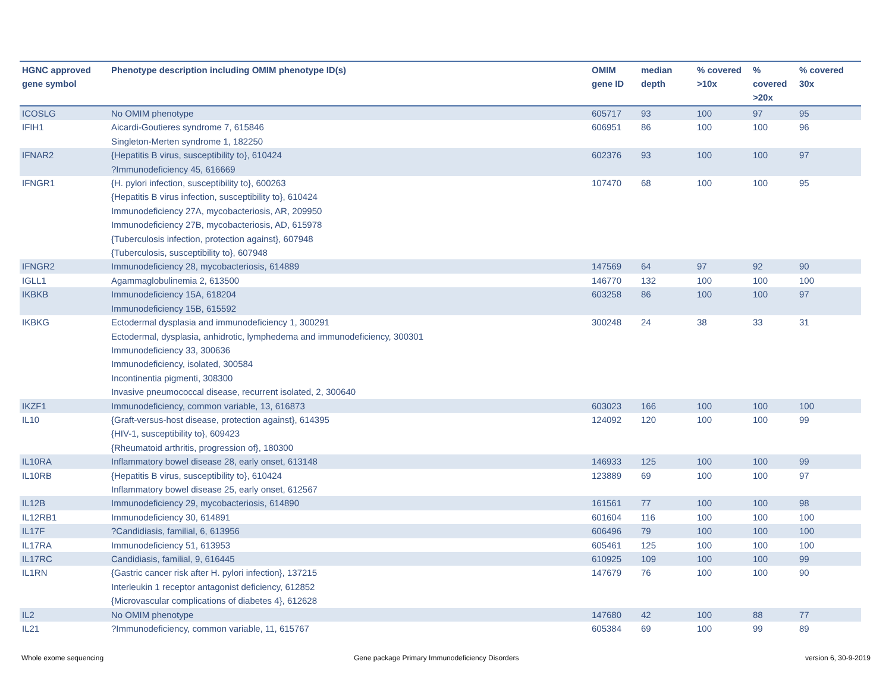| HGNC approved gene symbol | Phenotype description including OMIM phenotype ID(s) | OMIM gene ID | median depth | % covered >10x | % covered >20x | % covered 30x |
| --- | --- | --- | --- | --- | --- | --- |
| ICOSLG | No OMIM phenotype | 605717 | 93 | 100 | 97 | 95 |
| IFIH1 | Aicardi-Goutieres syndrome 7, 615846 Singleton-Merten syndrome 1, 182250 | 606951 | 86 | 100 | 100 | 96 |
| IFNAR2 | {Hepatitis B virus, susceptibility to}, 610424 ?Immunodeficiency 45, 616669 | 602376 | 93 | 100 | 100 | 97 |
| IFNGR1 | {H. pylori infection, susceptibility to}, 600263 {Hepatitis B virus infection, susceptibility to}, 610424 Immunodeficiency 27A, mycobacteriosis, AR, 209950 Immunodeficiency 27B, mycobacteriosis, AD, 615978 {Tuberculosis infection, protection against}, 607948 {Tuberculosis, susceptibility to}, 607948 | 107470 | 68 | 100 | 100 | 95 |
| IFNGR2 | Immunodeficiency 28, mycobacteriosis, 614889 | 147569 | 64 | 97 | 92 | 90 |
| IGLL1 | Agammaglobulinemia 2, 613500 | 146770 | 132 | 100 | 100 | 100 |
| IKBKB | Immunodeficiency 15A, 618204 Immunodeficiency 15B, 615592 | 603258 | 86 | 100 | 100 | 97 |
| IKBKG | Ectodermal dysplasia and immunodeficiency 1, 300291 Ectodermal, dysplasia, anhidrotic, lymphedema and immunodeficiency, 300301 Immunodeficiency 33, 300636 Immunodeficiency, isolated, 300584 Incontinentia pigmenti, 308300 Invasive pneumococcal disease, recurrent isolated, 2, 300640 | 300248 | 24 | 38 | 33 | 31 |
| IKZF1 | Immunodeficiency, common variable, 13, 616873 | 603023 | 166 | 100 | 100 | 100 |
| IL10 | {Graft-versus-host disease, protection against}, 614395 {HIV-1, susceptibility to}, 609423 {Rheumatoid arthritis, progression of}, 180300 | 124092 | 120 | 100 | 100 | 99 |
| IL10RA | Inflammatory bowel disease 28, early onset, 613148 | 146933 | 125 | 100 | 100 | 99 |
| IL10RB | {Hepatitis B virus, susceptibility to}, 610424 Inflammatory bowel disease 25, early onset, 612567 | 123889 | 69 | 100 | 100 | 97 |
| IL12B | Immunodeficiency 29, mycobacteriosis, 614890 | 161561 | 77 | 100 | 100 | 98 |
| IL12RB1 | Immunodeficiency 30, 614891 | 601604 | 116 | 100 | 100 | 100 |
| IL17F | ?Candidiasis, familial, 6, 613956 | 606496 | 79 | 100 | 100 | 100 |
| IL17RA | Immunodeficiency 51, 613953 | 605461 | 125 | 100 | 100 | 100 |
| IL17RC | Candidiasis, familial, 9, 616445 | 610925 | 109 | 100 | 100 | 99 |
| IL1RN | {Gastric cancer risk after H. pylori infection}, 137215 Interleukin 1 receptor antagonist deficiency, 612852 {Microvascular complications of diabetes 4}, 612628 | 147679 | 76 | 100 | 100 | 90 |
| IL2 | No OMIM phenotype | 147680 | 42 | 100 | 88 | 77 |
| IL21 | ?Immunodeficiency, common variable, 11, 615767 | 605384 | 69 | 100 | 99 | 89 |
Whole exome sequencing
Gene package Primary Immunodeficiency Disorders
version 6, 30-9-2019